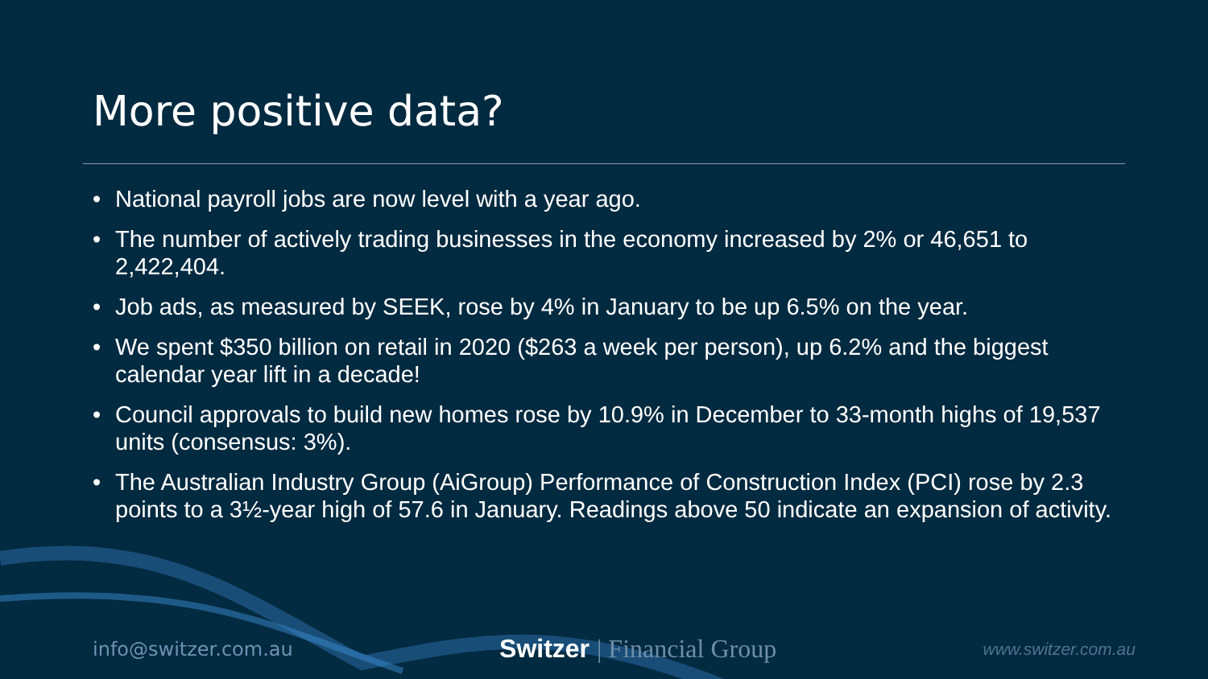More positive data?
• National payroll jobs are now level with a year ago.
• The number of actively trading businesses in the economy increased by 2% or 46,651 to 2,422,404.
• Job ads, as measured by SEEK, rose by 4% in January to be up 6.5% on the year.
• We spent $350 billion on retail in 2020 ($263 a week per person), up 6.2% and the biggest calendar year lift in a decade!
• Council approvals to build new homes rose by 10.9% in December to 33-month highs of 19,537 units (consensus: 3%).
• The Australian Industry Group (AiGroup) Performance of Construction Index (PCI) rose by 2.3 points to a 3½-year high of 57.6 in January. Readings above 50 indicate an expansion of activity.
info@switzer.com.au
Switzer | Financial Group
www.switzer.com.au